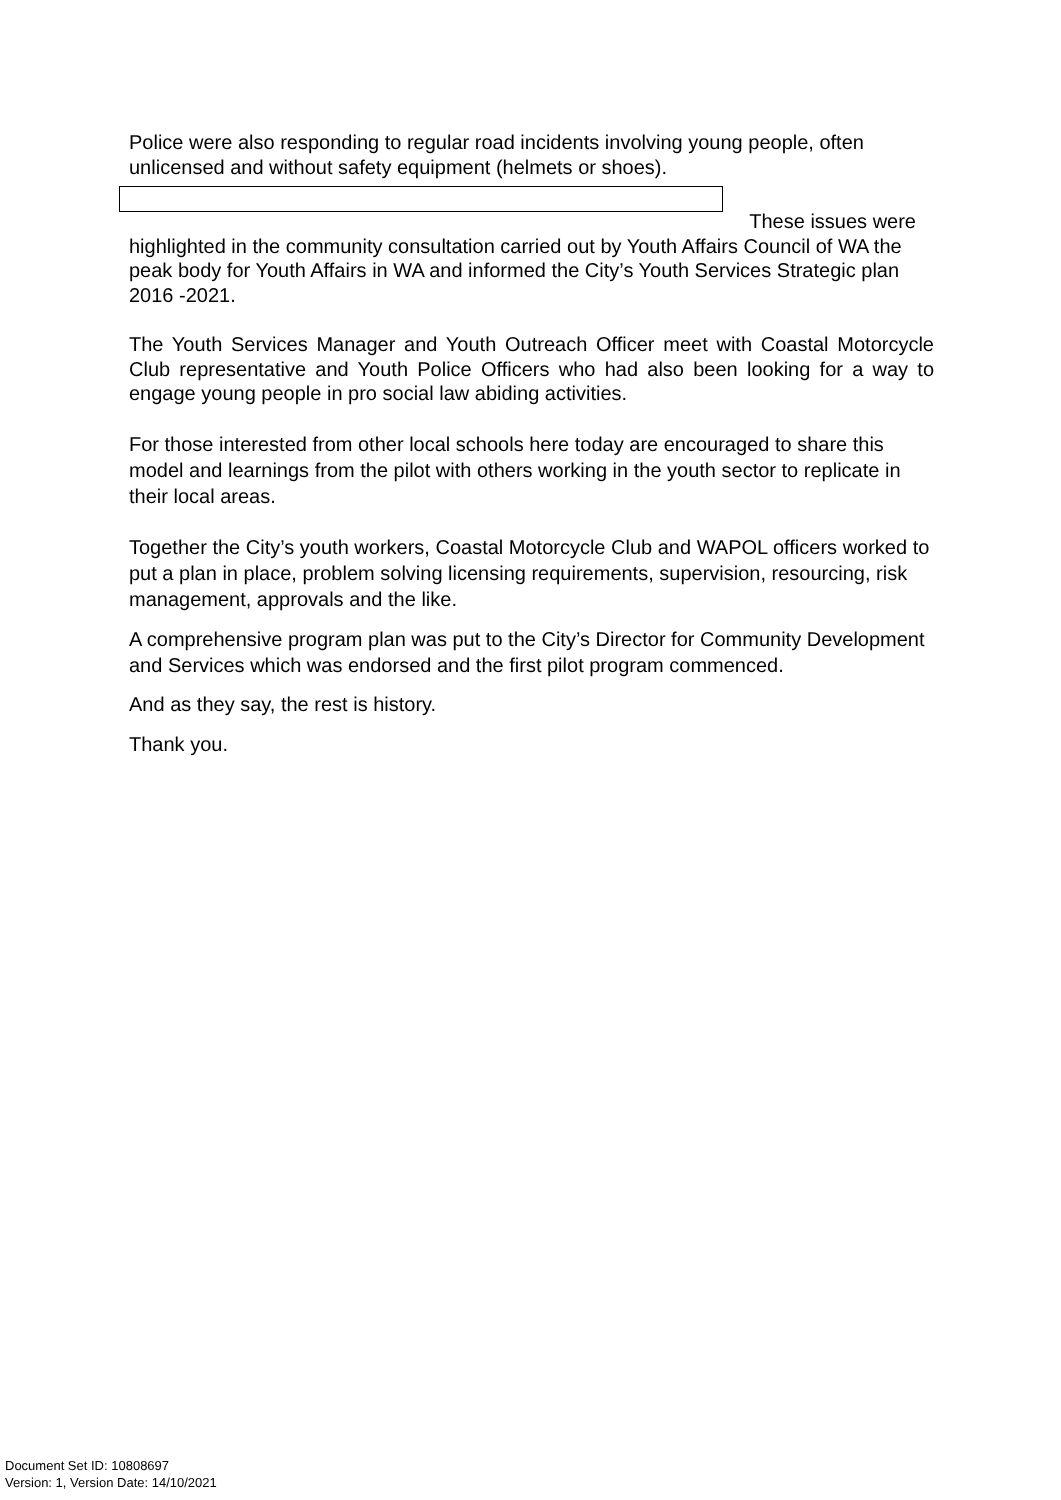Police were also responding to regular road incidents involving young people, often unlicensed and without safety equipment (helmets or shoes).
These issues were
highlighted in the community consultation carried out by Youth Affairs Council of WA the peak body for Youth Affairs in WA and informed the City’s Youth Services Strategic plan 2016 -2021.
The Youth Services Manager and Youth Outreach Officer meet with Coastal Motorcycle Club representative and Youth Police Officers who had also been looking for a way to engage young people in pro social law abiding activities.
For those interested from other local schools here today are encouraged to share this model and learnings from the pilot with others working in the youth sector to replicate in their local areas.
Together the City’s youth workers, Coastal Motorcycle Club and WAPOL officers worked to put a plan in place, problem solving licensing requirements, supervision, resourcing, risk management, approvals and the like.
A comprehensive program plan was put to the City’s Director for Community Development and Services which was endorsed and the first pilot program commenced.
And as they say, the rest is history.
Thank you.
Document Set ID: 10808697
Version: 1, Version Date: 14/10/2021